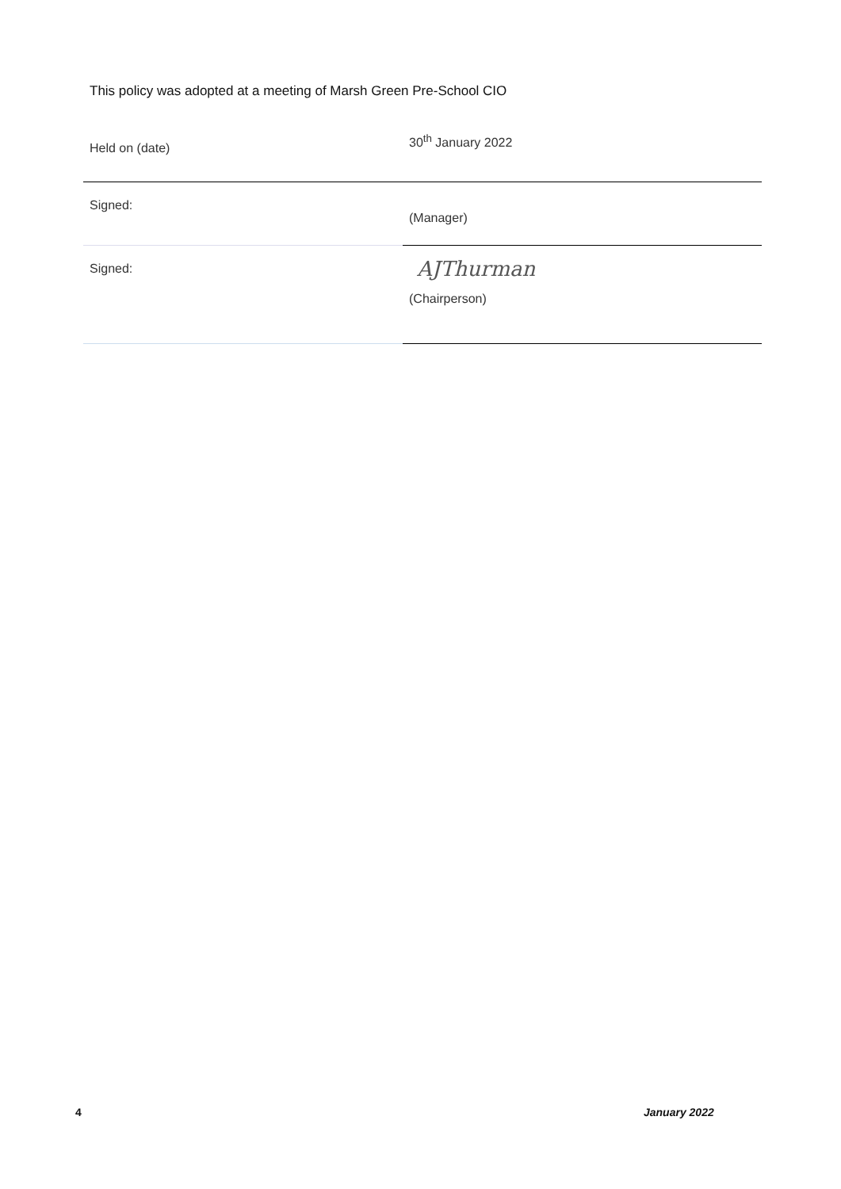This policy was adopted at a meeting of Marsh Green Pre-School CIO
| Held on (date) | 30<sup>th</sup> January 2022 |
| Signed: | (Manager) |
| Signed: | AJThurman (Chairperson) |
4 January 2022